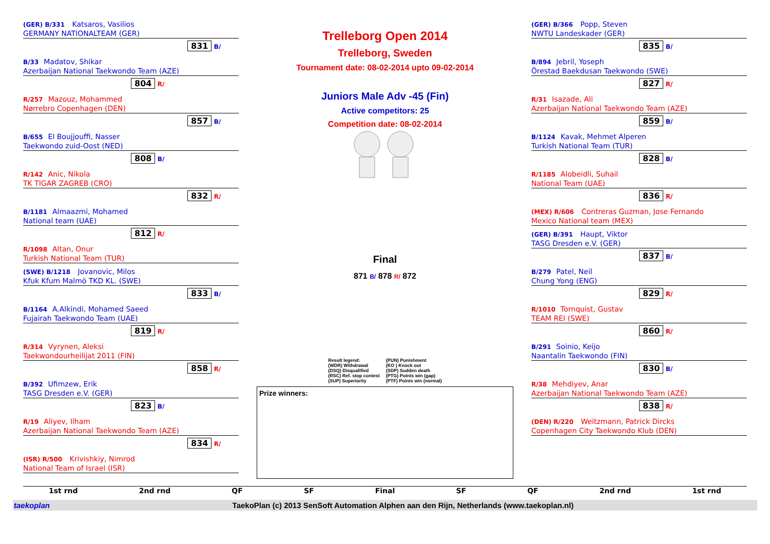Trelleborg Open 2014
Trelleborg, Sweden
Tournament date: 08-02-2014 upto 09-02-2014
(GER) B/331 Katsaros, Vasilios
GERMANY NATIONALTEAM (GER)
831
B/
B/33 Madatov, Shikar
Azerbaijan National Taekwondo Team (AZE)
804
R/
R/257 Mazouz, Mohammed
Nørrebro Copenhagen (DEN)
857
B/
B/655 El Boujjouffi, Nasser
Taekwondo zuid-Oost (NED)
808
B/
R/142 Anic, Nikola
TK TIGAR ZAGREB (CRO)
832
R/
B/1181 Almaazmi, Mohamed
National team (UAE)
812
R/
R/1098 Altan, Onur
Turkish National Team (TUR)
(SWE) B/1218 Jovanovic, Milos
Kfuk Kfum Malmö TKD KL. (SWE)
833
B/
B/1164 A.Alkindi, Mohamed Saeed
Fujairah Taekwondo Team (UAE)
819
R/
R/314 Vyrynen, Aleksi
Taekwondourheilijat 2011 (FIN)
858
R/
B/392 Ufimzew, Erik
TASG Dresden e.V. (GER)
823
B/
R/19 Aliyev, Ilham
Azerbaijan National Taekwondo Team (AZE)
834
R/
(ISR) R/500 Krivishkiy, Nimrod
National Team of Israel (ISR)
Juniors Male Adv -45 (Fin)
Active competitors: 25
Competition date: 08-02-2014
Final
871 B/ 878 R/ 872
Result legend:
(WDR) Withdrawal
(DSQ) Disqualified
(RSC) Ref. stop contest
(SUP) Superiority
(PUN) Punishment
(KO ) Knock out
(SDP) Sudden death
(PTG) Points win (gap)
(PTF) Points win (normal)
Prize winners:
(GER) B/366 Popp, Steven
NWTU Landeskader (GER)
835
B/
B/894 Jebril, Yoseph
Örestad Baekdusan Taekwondo (SWE)
827
R/
R/31 Isazade, Ali
Azerbaijan National Taekwondo Team (AZE)
859
B/
B/1124 Kavak, Mehmet Alperen
Turkish National Team (TUR)
828
B/
R/1185 Alobeidli, Suhail
National Team (UAE)
836
R/
(MEX) R/606 Contreras Guzman, Jose Fernando
Mexico National team (MEX)
(GER) B/391 Haupt, Viktor
TASG Dresden e.V. (GER)
837
B/
B/279 Patel, Neil
Chung Yong (ENG)
829
R/
R/1010 Tornquist, Gustav
TEAM REI (SWE)
860
R/
B/291 Soinio, Keijo
Naantalin Taekwondo (FIN)
830
B/
R/38 Mehdiyev, Anar
Azerbaijan National Taekwondo Team (AZE)
838
R/
(DEN) R/220 Weitzmann, Patrick Dircks
Copenhagen City Taekwondo Klub (DEN)
1st rnd 2nd rnd QF SF Final SF QF 2nd rnd 1st rnd
taekoplan TaekoPlan (c) 2013 SenSoft Automation Alphen aan den Rijn, Netherlands (www.taekoplan.nl)